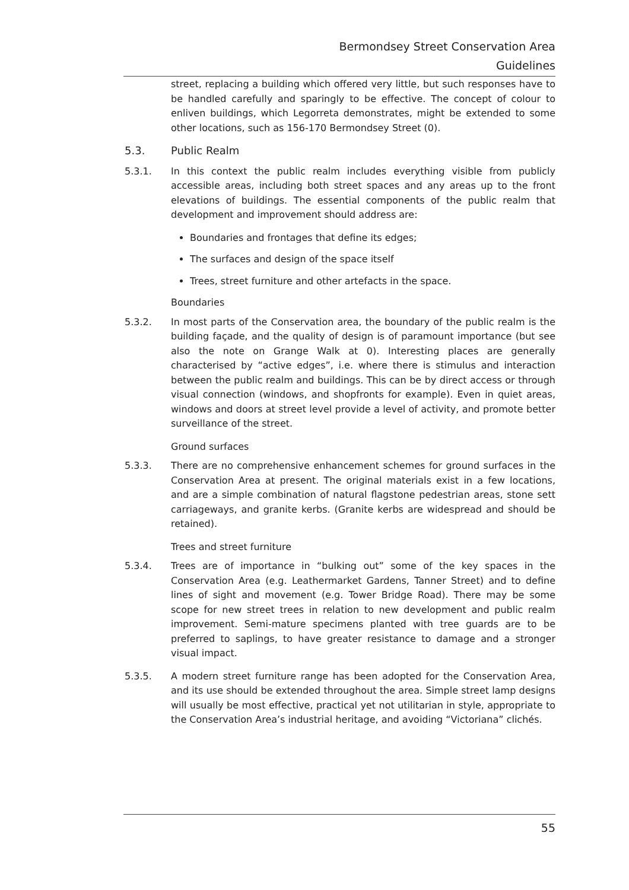Bermondsey Street Conservation Area
Guidelines
street, replacing a building which offered very little, but such responses have to be handled carefully and sparingly to be effective. The concept of colour to enliven buildings, which Legorreta demonstrates, might be extended to some other locations, such as 156-170 Bermondsey Street (0).
5.3. Public Realm
5.3.1. In this context the public realm includes everything visible from publicly accessible areas, including both street spaces and any areas up to the front elevations of buildings. The essential components of the public realm that development and improvement should address are:
Boundaries and frontages that define its edges;
The surfaces and design of the space itself
Trees, street furniture and other artefacts in the space.
Boundaries
5.3.2. In most parts of the Conservation area, the boundary of the public realm is the building façade, and the quality of design is of paramount importance (but see also the note on Grange Walk at 0). Interesting places are generally characterised by “active edges”, i.e. where there is stimulus and interaction between the public realm and buildings. This can be by direct access or through visual connection (windows, and shopfronts for example). Even in quiet areas, windows and doors at street level provide a level of activity, and promote better surveillance of the street.
Ground surfaces
5.3.3. There are no comprehensive enhancement schemes for ground surfaces in the Conservation Area at present. The original materials exist in a few locations, and are a simple combination of natural flagstone pedestrian areas, stone sett carriageways, and granite kerbs. (Granite kerbs are widespread and should be retained).
Trees and street furniture
5.3.4. Trees are of importance in “bulking out” some of the key spaces in the Conservation Area (e.g. Leathermarket Gardens, Tanner Street) and to define lines of sight and movement (e.g. Tower Bridge Road). There may be some scope for new street trees in relation to new development and public realm improvement. Semi-mature specimens planted with tree guards are to be preferred to saplings, to have greater resistance to damage and a stronger visual impact.
5.3.5. A modern street furniture range has been adopted for the Conservation Area, and its use should be extended throughout the area. Simple street lamp designs will usually be most effective, practical yet not utilitarian in style, appropriate to the Conservation Area’s industrial heritage, and avoiding “Victoriana” clichés.
55